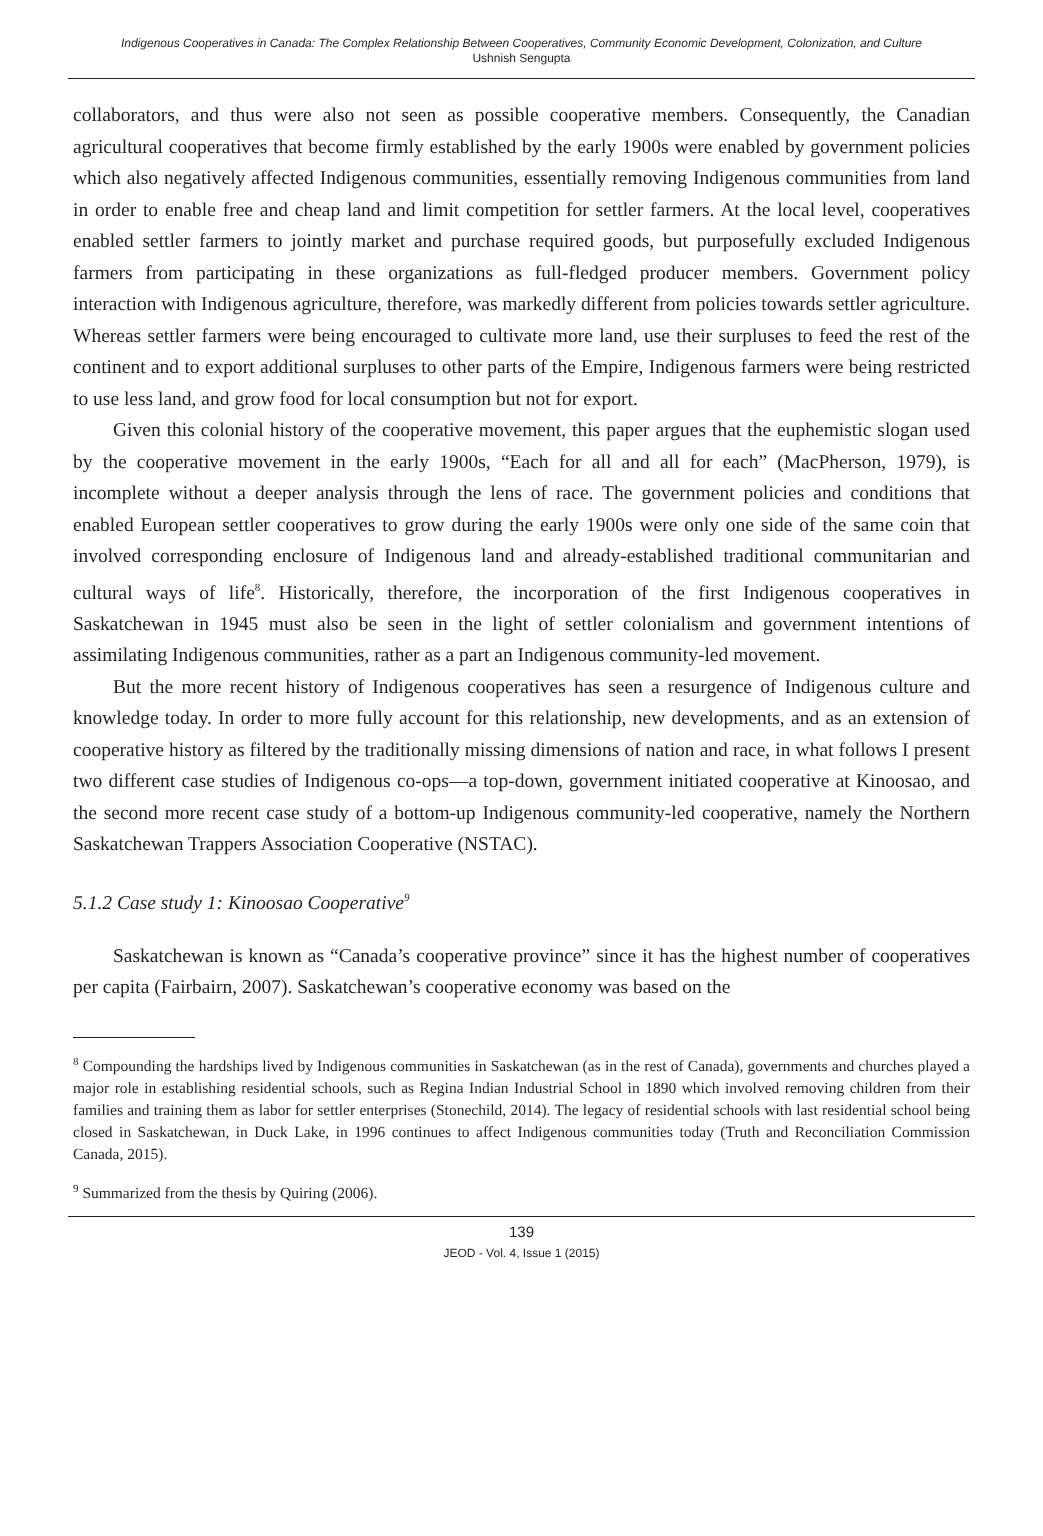Indigenous Cooperatives in Canada: The Complex Relationship Between Cooperatives, Community Economic Development, Colonization, and Culture
Ushnish Sengupta
collaborators, and thus were also not seen as possible cooperative members. Consequently, the Canadian agricultural cooperatives that become firmly established by the early 1900s were enabled by government policies which also negatively affected Indigenous communities, essentially removing Indigenous communities from land in order to enable free and cheap land and limit competition for settler farmers. At the local level, cooperatives enabled settler farmers to jointly market and purchase required goods, but purposefully excluded Indigenous farmers from participating in these organizations as full-fledged producer members. Government policy interaction with Indigenous agriculture, therefore, was markedly different from policies towards settler agriculture. Whereas settler farmers were being encouraged to cultivate more land, use their surpluses to feed the rest of the continent and to export additional surpluses to other parts of the Empire, Indigenous farmers were being restricted to use less land, and grow food for local consumption but not for export.
Given this colonial history of the cooperative movement, this paper argues that the euphemistic slogan used by the cooperative movement in the early 1900s, “Each for all and all for each” (MacPherson, 1979), is incomplete without a deeper analysis through the lens of race. The government policies and conditions that enabled European settler cooperatives to grow during the early 1900s were only one side of the same coin that involved corresponding enclosure of Indigenous land and already-established traditional communitarian and cultural ways of life<sup>8</sup>. Historically, therefore, the incorporation of the first Indigenous cooperatives in Saskatchewan in 1945 must also be seen in the light of settler colonialism and government intentions of assimilating Indigenous communities, rather as a part an Indigenous community-led movement.
But the more recent history of Indigenous cooperatives has seen a resurgence of Indigenous culture and knowledge today. In order to more fully account for this relationship, new developments, and as an extension of cooperative history as filtered by the traditionally missing dimensions of nation and race, in what follows I present two different case studies of Indigenous co-ops—a top-down, government initiated cooperative at Kinoosao, and the second more recent case study of a bottom-up Indigenous community-led cooperative, namely the Northern Saskatchewan Trappers Association Cooperative (NSTAC).
5.1.2 Case study 1: Kinoosao Cooperative<sup>9</sup>
Saskatchewan is known as “Canada’s cooperative province” since it has the highest number of cooperatives per capita (Fairbairn, 2007). Saskatchewan’s cooperative economy was based on the
<sup>8</sup> Compounding the hardships lived by Indigenous communities in Saskatchewan (as in the rest of Canada), governments and churches played a major role in establishing residential schools, such as Regina Indian Industrial School in 1890 which involved removing children from their families and training them as labor for settler enterprises (Stonechild, 2014). The legacy of residential schools with last residential school being closed in Saskatchewan, in Duck Lake, in 1996 continues to affect Indigenous communities today (Truth and Reconciliation Commission Canada, 2015).
<sup>9</sup> Summarized from the thesis by Quiring (2006).
139
JEOD - Vol. 4, Issue 1 (2015)